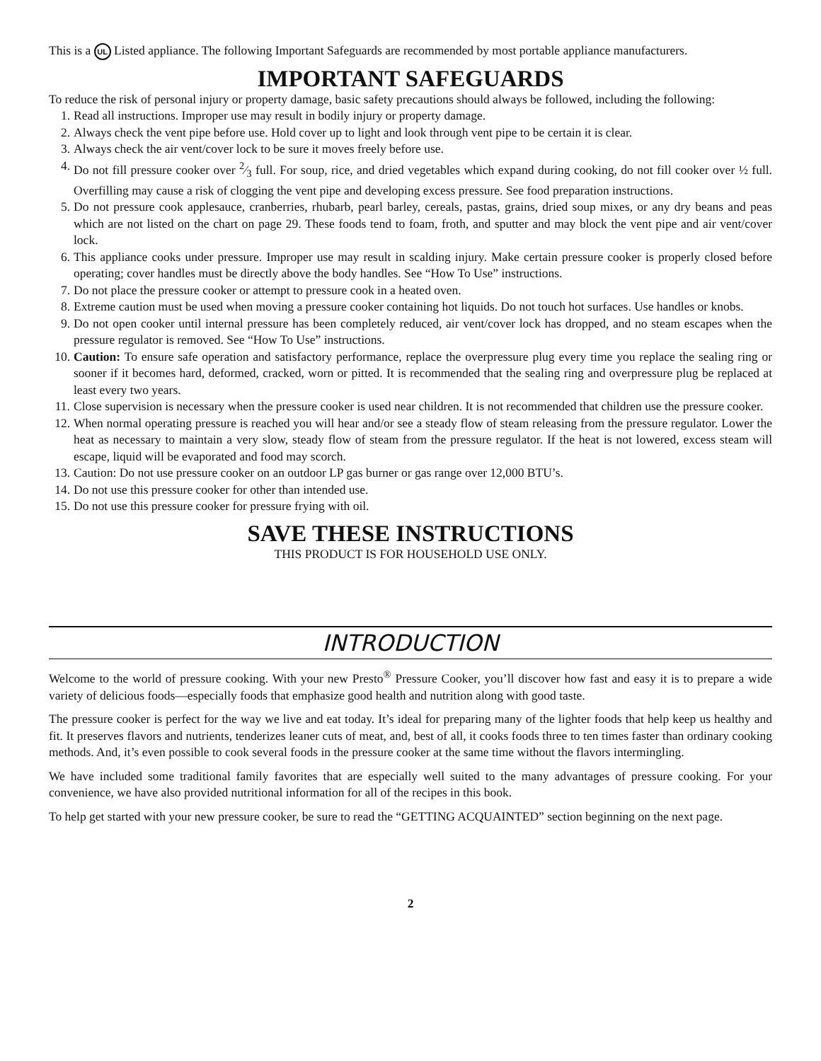This is a UL Listed appliance. The following Important Safeguards are recommended by most portable appliance manufacturers.
IMPORTANT SAFEGUARDS
To reduce the risk of personal injury or property damage, basic safety precautions should always be followed, including the following:
1. Read all instructions. Improper use may result in bodily injury or property damage.
2. Always check the vent pipe before use. Hold cover up to light and look through vent pipe to be certain it is clear.
3. Always check the air vent/cover lock to be sure it moves freely before use.
4. Do not fill pressure cooker over 2⁄3 full. For soup, rice, and dried vegetables which expand during cooking, do not fill cooker over ½ full. Overfilling may cause a risk of clogging the vent pipe and developing excess pressure. See food preparation instructions.
5. Do not pressure cook applesauce, cranberries, rhubarb, pearl barley, cereals, pastas, grains, dried soup mixes, or any dry beans and peas which are not listed on the chart on page 29. These foods tend to foam, froth, and sputter and may block the vent pipe and air vent/cover lock.
6. This appliance cooks under pressure. Improper use may result in scalding injury. Make certain pressure cooker is properly closed before operating; cover handles must be directly above the body handles. See “How To Use” instructions.
7. Do not place the pressure cooker or attempt to pressure cook in a heated oven.
8. Extreme caution must be used when moving a pressure cooker containing hot liquids. Do not touch hot surfaces. Use handles or knobs.
9. Do not open cooker until internal pressure has been completely reduced, air vent/cover lock has dropped, and no steam escapes when the pressure regulator is removed. See “How To Use” instructions.
10. Caution: To ensure safe operation and satisfactory performance, replace the overpressure plug every time you replace the sealing ring or sooner if it becomes hard, deformed, cracked, worn or pitted. It is recommended that the sealing ring and overpressure plug be replaced at least every two years.
11. Close supervision is necessary when the pressure cooker is used near children. It is not recommended that children use the pressure cooker.
12. When normal operating pressure is reached you will hear and/or see a steady flow of steam releasing from the pressure regulator. Lower the heat as necessary to maintain a very slow, steady flow of steam from the pressure regulator. If the heat is not lowered, excess steam will escape, liquid will be evaporated and food may scorch.
13. Caution: Do not use pressure cooker on an outdoor LP gas burner or gas range over 12,000 BTU’s.
14. Do not use this pressure cooker for other than intended use.
15. Do not use this pressure cooker for pressure frying with oil.
SAVE THESE INSTRUCTIONS
THIS PRODUCT IS FOR HOUSEHOLD USE ONLY.
INTRODUCTION
Welcome to the world of pressure cooking. With your new Presto<sup>®</sup> Pressure Cooker, you’ll discover how fast and easy it is to prepare a wide variety of delicious foods—especially foods that emphasize good health and nutrition along with good taste.
The pressure cooker is perfect for the way we live and eat today. It’s ideal for preparing many of the lighter foods that help keep us healthy and fit. It preserves flavors and nutrients, tenderizes leaner cuts of meat, and, best of all, it cooks foods three to ten times faster than ordinary cooking methods. And, it’s even possible to cook several foods in the pressure cooker at the same time without the flavors intermingling.
We have included some traditional family favorites that are especially well suited to the many advantages of pressure cooking. For your convenience, we have also provided nutritional information for all of the recipes in this book.
To help get started with your new pressure cooker, be sure to read the “GETTING ACQUAINTED” section beginning on the next page.
2